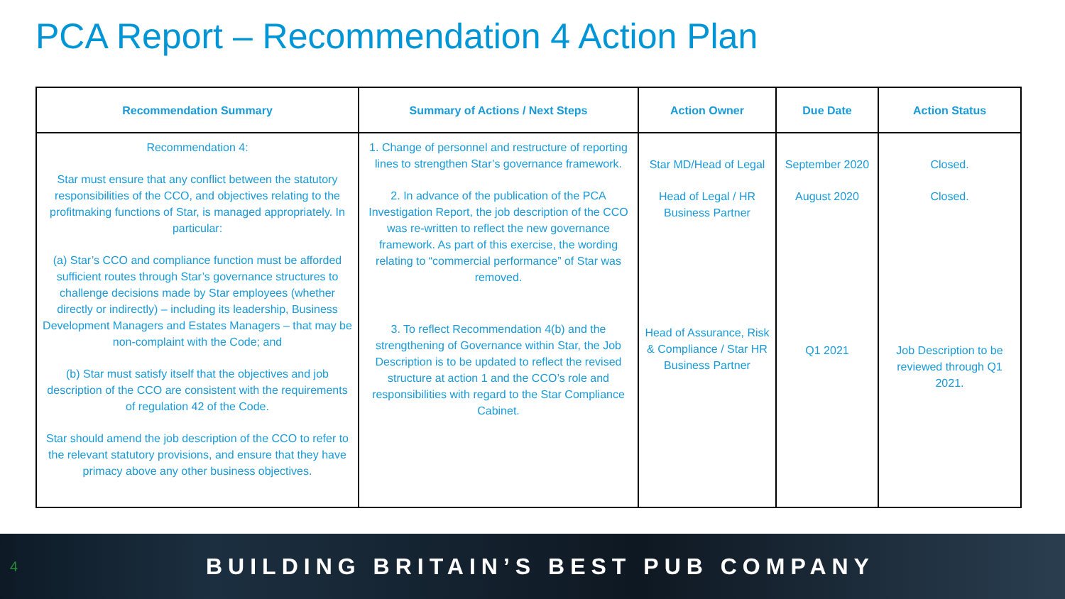PCA Report – Recommendation 4 Action Plan
| Recommendation Summary | Summary of Actions / Next Steps | Action Owner | Due Date | Action Status |
| --- | --- | --- | --- | --- |
| Recommendation 4: Star must ensure that any conflict between the statutory responsibilities of the CCO, and objectives relating to the profitmaking functions of Star, is managed appropriately. In particular: (a) Star’s CCO and compliance function must be afforded sufficient routes through Star’s governance structures to challenge decisions made by Star employees (whether directly or indirectly) – including its leadership, Business Development Managers and Estates Managers – that may be non-complaint with the Code; and (b) Star must satisfy itself that the objectives and job description of the CCO are consistent with the requirements of regulation 42 of the Code. Star should amend the job description of the CCO to refer to the relevant statutory provisions, and ensure that they have primacy above any other business objectives. | 1. Change of personnel and restructure of reporting lines to strengthen Star’s governance framework. 2. In advance of the publication of the PCA Investigation Report, the job description of the CCO was re-written to reflect the new governance framework. As part of this exercise, the wording relating to “commercial performance” of Star was removed. 3. To reflect Recommendation 4(b) and the strengthening of Governance within Star, the Job Description is to be updated to reflect the revised structure at action 1 and the CCO’s role and responsibilities with regard to the Star Compliance Cabinet. | Star MD/Head of Legal Head of Legal / HR Business Partner Head of Assurance, Risk & Compliance / Star HR Business Partner | September 2020 August 2020 Q1 2021 | Closed. Closed. Job Description to be reviewed through Q1 2021. |
4 BUILDING BRITAIN’S BEST PUB COMPANY